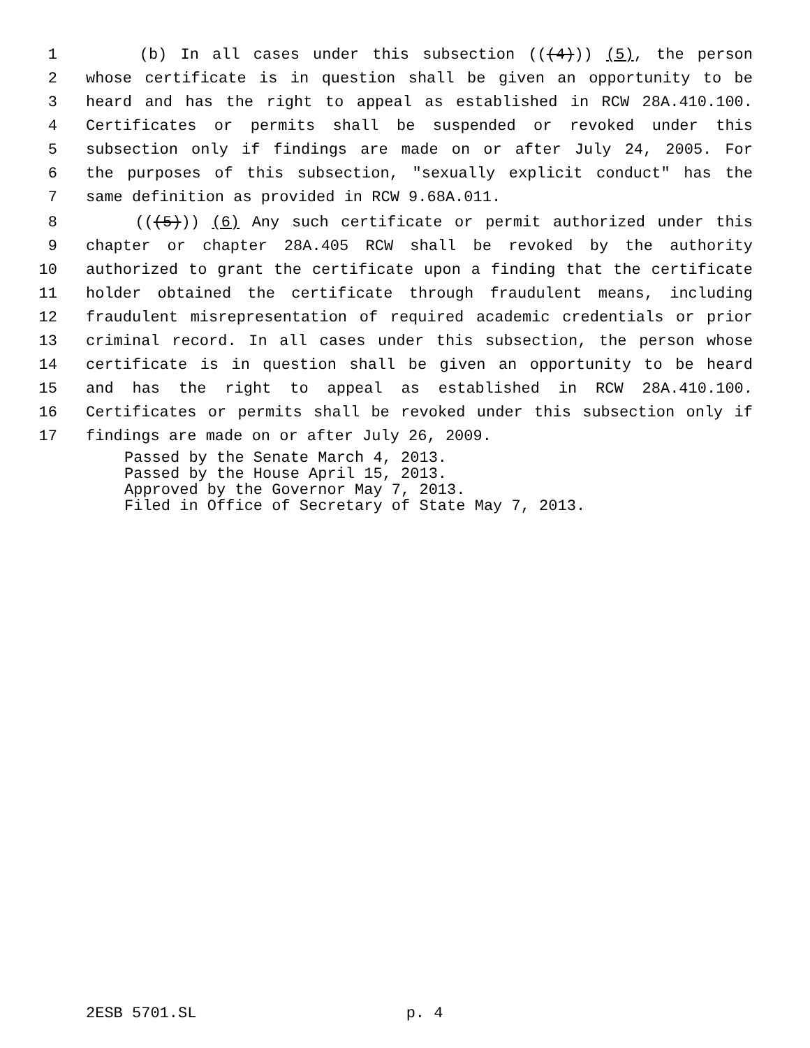1 (b) In all cases under this subsection (((4))) (5), the person
2 whose certificate is in question shall be given an opportunity to be
3 heard and has the right to appeal as established in RCW 28A.410.100.
4 Certificates or permits shall be suspended or revoked under this
5 subsection only if findings are made on or after July 24, 2005. For
6 the purposes of this subsection, "sexually explicit conduct" has the
7 same definition as provided in RCW 9.68A.011.
8 (((5))) (6) Any such certificate or permit authorized under this
9 chapter or chapter 28A.405 RCW shall be revoked by the authority
10 authorized to grant the certificate upon a finding that the certificate
11 holder obtained the certificate through fraudulent means, including
12 fraudulent misrepresentation of required academic credentials or prior
13 criminal record. In all cases under this subsection, the person whose
14 certificate is in question shall be given an opportunity to be heard
15 and has the right to appeal as established in RCW 28A.410.100.
16 Certificates or permits shall be revoked under this subsection only if
17 findings are made on or after July 26, 2009.
Passed by the Senate March 4, 2013.
Passed by the House April 15, 2013.
Approved by the Governor May 7, 2013.
Filed in Office of Secretary of State May 7, 2013.
2ESB 5701.SL p. 4